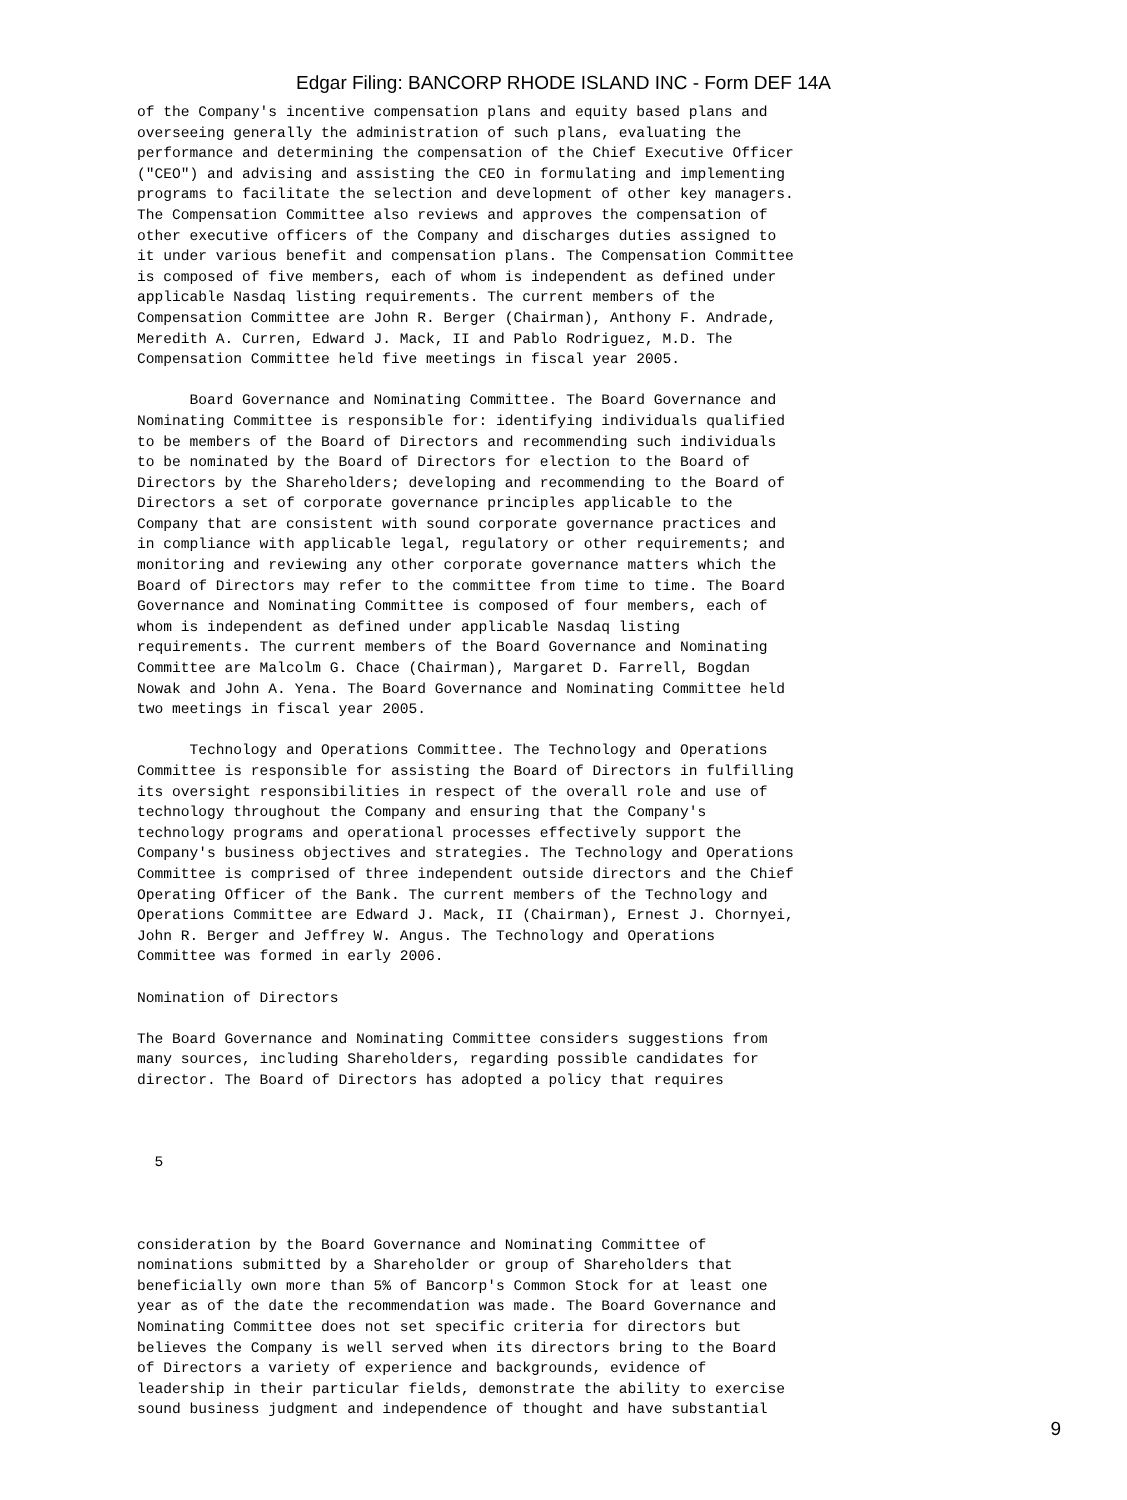Edgar Filing: BANCORP RHODE ISLAND INC - Form DEF 14A
of the Company's incentive compensation plans and equity based plans and
overseeing generally the administration of such plans, evaluating the
performance and determining the compensation of the Chief Executive Officer
("CEO") and advising and assisting the CEO in formulating and implementing
programs to facilitate the selection and development of other key managers.
The Compensation Committee also reviews and approves the compensation of
other executive officers of the Company and discharges duties assigned to
it under various benefit and compensation plans. The Compensation Committee
is composed of five members, each of whom is independent as defined under
applicable Nasdaq listing requirements. The current members of the
Compensation Committee are John R. Berger (Chairman), Anthony F. Andrade,
Meredith A. Curren, Edward J. Mack, II and Pablo Rodriguez, M.D. The
Compensation Committee held five meetings in fiscal year 2005.

      Board Governance and Nominating Committee. The Board Governance and
Nominating Committee is responsible for: identifying individuals qualified
to be members of the Board of Directors and recommending such individuals
to be nominated by the Board of Directors for election to the Board of
Directors by the Shareholders; developing and recommending to the Board of
Directors a set of corporate governance principles applicable to the
Company that are consistent with sound corporate governance practices and
in compliance with applicable legal, regulatory or other requirements; and
monitoring and reviewing any other corporate governance matters which the
Board of Directors may refer to the committee from time to time. The Board
Governance and Nominating Committee is composed of four members, each of
whom is independent as defined under applicable Nasdaq listing
requirements. The current members of the Board Governance and Nominating
Committee are Malcolm G. Chace (Chairman), Margaret D. Farrell, Bogdan
Nowak and John A. Yena. The Board Governance and Nominating Committee held
two meetings in fiscal year 2005.

      Technology and Operations Committee. The Technology and Operations
Committee is responsible for assisting the Board of Directors in fulfilling
its oversight responsibilities in respect of the overall role and use of
technology throughout the Company and ensuring that the Company's
technology programs and operational processes effectively support the
Company's business objectives and strategies. The Technology and Operations
Committee is comprised of three independent outside directors and the Chief
Operating Officer of the Bank. The current members of the Technology and
Operations Committee are Edward J. Mack, II (Chairman), Ernest J. Chornyei,
John R. Berger and Jeffrey W. Angus. The Technology and Operations
Committee was formed in early 2006.

Nomination of Directors

The Board Governance and Nominating Committee considers suggestions from
many sources, including Shareholders, regarding possible candidates for
director. The Board of Directors has adopted a policy that requires



  5



consideration by the Board Governance and Nominating Committee of
nominations submitted by a Shareholder or group of Shareholders that
beneficially own more than 5% of Bancorp's Common Stock for at least one
year as of the date the recommendation was made. The Board Governance and
Nominating Committee does not set specific criteria for directors but
believes the Company is well served when its directors bring to the Board
of Directors a variety of experience and backgrounds, evidence of
leadership in their particular fields, demonstrate the ability to exercise
sound business judgment and independence of thought and have substantial
9